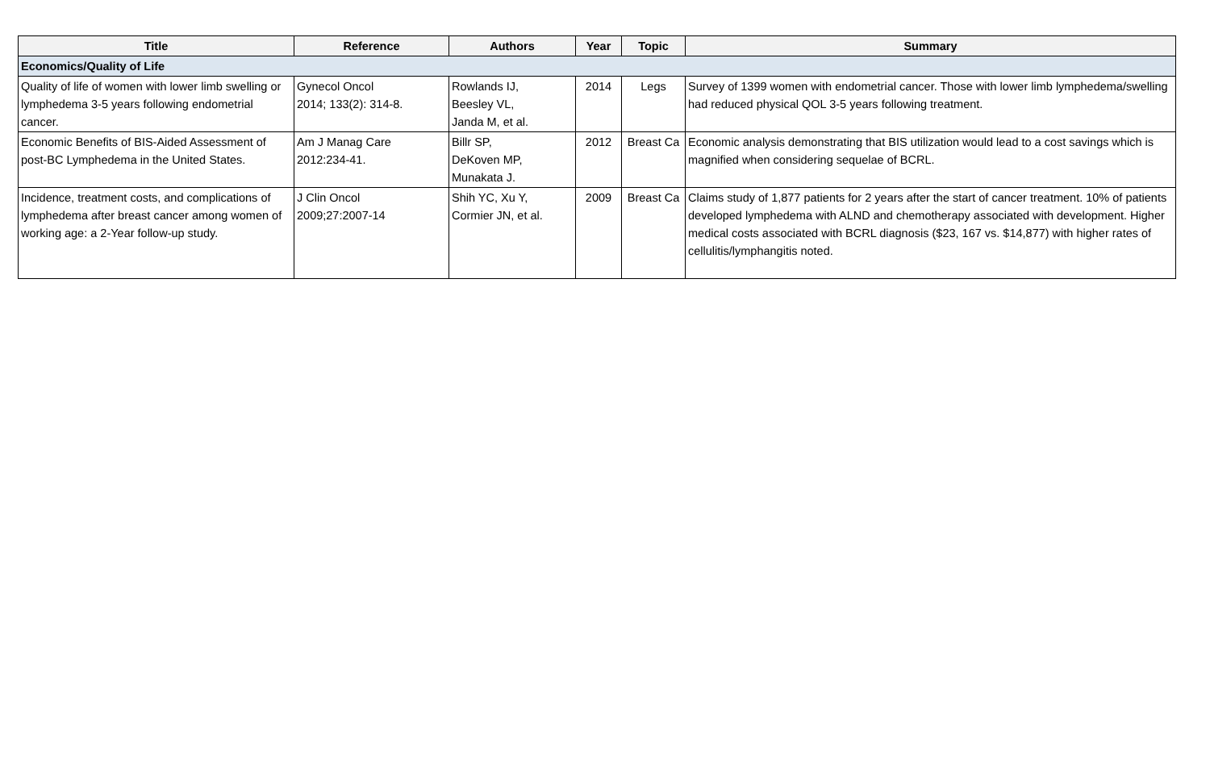| Title | Reference | Authors | Year | Topic | Summary |
| --- | --- | --- | --- | --- | --- |
| Economics/Quality of Life | | | | | |
| Quality of life of women with lower limb swelling or lymphedema 3-5 years following endometrial cancer. | Gynecol Oncol 2014; 133(2): 314-8. | Rowlands IJ, Beesley VL, Janda M, et al. | 2014 | Legs | Survey of 1399 women with endometrial cancer. Those with lower limb lymphedema/swelling had reduced physical QOL 3-5 years following treatment. |
| Economic Benefits of BIS-Aided Assessment of post-BC Lymphedema in the United States. | Am J Manag Care 2012:234-41. | Billr SP, DeKoven MP, Munakata J. | 2012 | Breast Ca | Economic analysis demonstrating that BIS utilization would lead to a cost savings which is magnified when considering sequelae of BCRL. |
| Incidence, treatment costs, and complications of lymphedema after breast cancer among women of working age: a 2-Year follow-up study. | J Clin Oncol 2009;27:2007-14 | Shih YC, Xu Y, Cormier JN, et al. | 2009 | Breast Ca | Claims study of 1,877 patients for 2 years after the start of cancer treatment. 10% of patients developed lymphedema with ALND and chemotherapy associated with development. Higher medical costs associated with BCRL diagnosis ($23, 167 vs. $14,877) with higher rates of cellulitis/lymphangitis noted. |